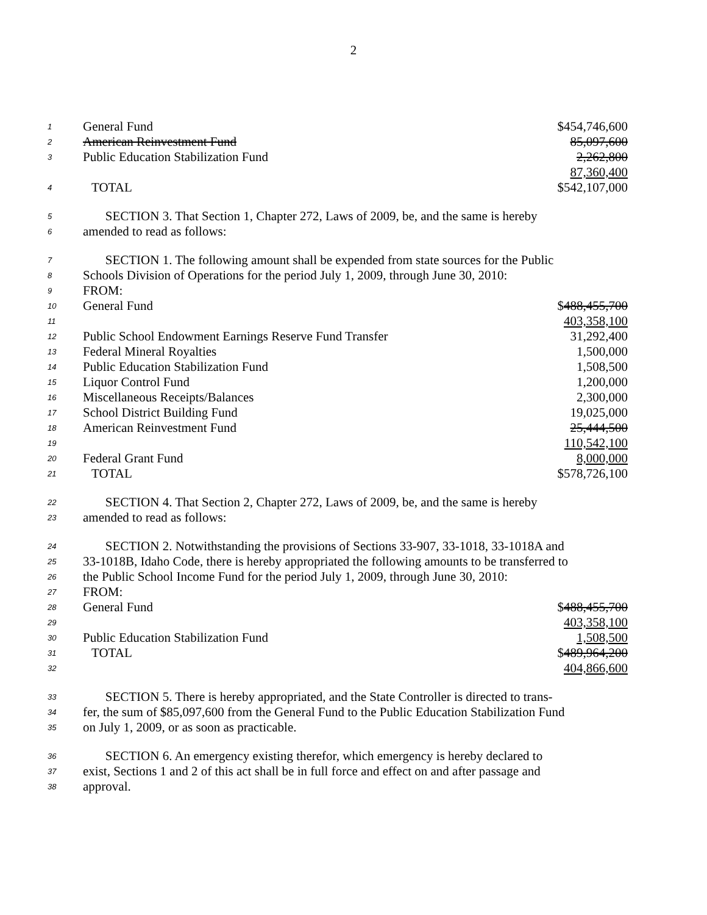2
| 1 | General Fund | $454,746,600 |
| 2 | American Reinvestment Fund | 85,097,600 |
| 3 | Public Education Stabilization Fund | 2,262,800 |
| | | 87,360,400 |
| 4 | TOTAL | $542,107,000 |
| 5 | SECTION 3. That Section 1, Chapter 272, Laws of 2009, be, and the same is hereby | |
| 6 | amended to read as follows: | |
| 7 | SECTION 1. The following amount shall be expended from state sources for the Public | |
| 8 | Schools Division of Operations for the period July 1, 2009, through June 30, 2010: | |
| 9 | FROM: | |
| 10 | General Fund | $ 488,455,700 |
| 11 | | 403,358,100 |
| 12 | Public School Endowment Earnings Reserve Fund Transfer | 31,292,400 |
| 13 | Federal Mineral Royalties | 1,500,000 |
| 14 | Public Education Stabilization Fund | 1,508,500 |
| 15 | Liquor Control Fund | 1,200,000 |
| 16 | Miscellaneous Receipts/Balances | 2,300,000 |
| 17 | School District Building Fund | 19,025,000 |
| 18 | American Reinvestment Fund | 25,444,500 |
| 19 | | 110,542,100 |
| 20 | Federal Grant Fund | 8,000,000 |
| 21 | TOTAL | $578,726,100 |
| 22 | SECTION 4. That Section 2, Chapter 272, Laws of 2009, be, and the same is hereby | |
| 23 | amended to read as follows: | |
| 24 | SECTION 2. Notwithstanding the provisions of Sections 33-907, 33-1018, 33-1018A and | |
| 25 | 33-1018B, Idaho Code, there is hereby appropriated the following amounts to be transferred to | |
| 26 | the Public School Income Fund for the period July 1, 2009, through June 30, 2010: | |
| 27 | FROM: | |
| 28 | General Fund | $ 488,455,700 |
| 29 | | 403,358,100 |
| 30 | Public Education Stabilization Fund | 1,508,500 |
| 31 | TOTAL | $ 489,964,200 |
| 32 | | 404,866,600 |
| 33 | SECTION 5. There is hereby appropriated, and the State Controller is directed to trans- | |
| 34 | fer, the sum of $85,097,600 from the General Fund to the Public Education Stabilization Fund | |
| 35 | on July 1, 2009, or as soon as practicable. | |
| 36 | SECTION 6. An emergency existing therefor, which emergency is hereby declared to | |
| 37 | exist, Sections 1 and 2 of this act shall be in full force and effect on and after passage and | |
| 38 | approval. | |